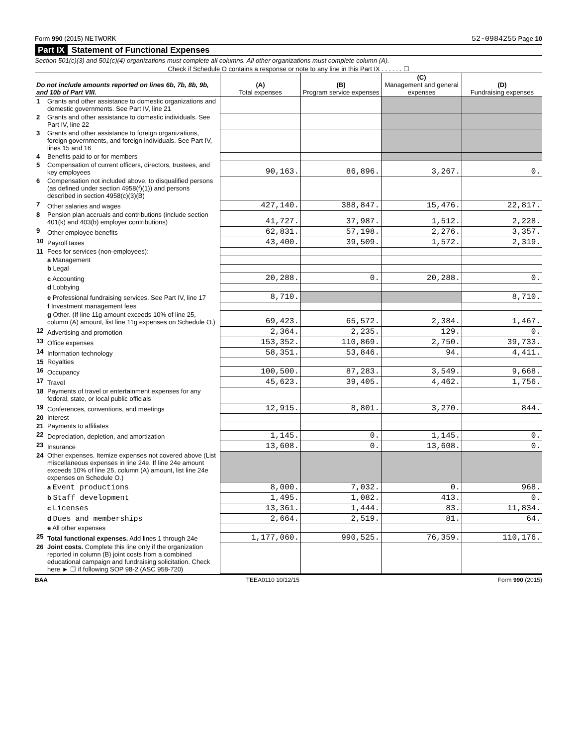Form 990 (2015) NETWORK 52-0984255 Page 10
Part IX Statement of Functional Expenses
Section 501(c)(3) and 501(c)(4) organizations must complete all columns. All other organizations must complete column (A).
Check if Schedule O contains a response or note to any line in this Part IX . . . . . . ☐
| Do not include amounts reported on lines 6b, 7b, 8b, 9b, and 10b of Part VIII. | | (A) Total expenses | (B) Program service expenses | (C) Management and general expenses | (D) Fundraising expenses |
| --- | --- | --- | --- | --- | --- |
| 1 | Grants and other assistance to domestic organizations and domestic governments. See Part IV, line 21 | | | | |
| 2 | Grants and other assistance to domestic individuals. See Part IV, line 22 | | | | |
| 3 | Grants and other assistance to foreign organizations, foreign governments, and foreign individuals. See Part IV, lines 15 and 16 | | | | |
| 4 | Benefits paid to or for members | | | | |
| 5 | Compensation of current officers, directors, trustees, and key employees | 90,163. | 86,896. | 3,267. | 0. |
| 6 | Compensation not included above, to disqualified persons (as defined under section 4958(f)(1)) and persons described in section 4958(c)(3)(B) | | | | |
| 7 | Other salaries and wages | 427,140. | 388,847. | 15,476. | 22,817. |
| 8 | Pension plan accruals and contributions (include section 401(k) and 403(b) employer contributions) | 41,727. | 37,987. | 1,512. | 2,228. |
| 9 | Other employee benefits | 62,831. | 57,198. | 2,276. | 3,357. |
| 10 | Payroll taxes | 43,400. | 39,509. | 1,572. | 2,319. |
| 11 | Fees for services (non-employees): | | | | |
| | a Management | | | | |
| | b Legal | | | | |
| | c Accounting | 20,288. | 0. | 20,288. | 0. |
| | d Lobbying | | | | |
| | e Professional fundraising services. See Part IV, line 17 | 8,710. | | | 8,710. |
| | f Investment management fees | | | | |
| | g Other. (If line 11g amount exceeds 10% of line 25, column (A) amount, list line 11g expenses on Schedule O.) | 69,423. | 65,572. | 2,384. | 1,467. |
| 12 | Advertising and promotion | 2,364. | 2,235. | 129. | 0. |
| 13 | Office expenses | 153,352. | 110,869. | 2,750. | 39,733. |
| 14 | Information technology | 58,351. | 53,846. | 94. | 4,411. |
| 15 | Royalties | | | | |
| 16 | Occupancy | 100,500. | 87,283. | 3,549. | 9,668. |
| 17 | Travel | 45,623. | 39,405. | 4,462. | 1,756. |
| 18 | Payments of travel or entertainment expenses for any federal, state, or local public officials | | | | |
| 19 | Conferences, conventions, and meetings | 12,915. | 8,801. | 3,270. | 844. |
| 20 | Interest | | | | |
| 21 | Payments to affiliates | | | | |
| 22 | Depreciation, depletion, and amortization | 1,145. | 0. | 1,145. | 0. |
| 23 | Insurance | 13,608. | 0. | 13,608. | 0. |
| 24 | Other expenses. Itemize expenses not covered above (List miscellaneous expenses in line 24e. If line 24e amount exceeds 10% of line 25, column (A) amount, list line 24e expenses on Schedule O.) | | | | |
| | a Event productions | 8,000. | 7,032. | 0. | 968. |
| | b Staff development | 1,495. | 1,082. | 413. | 0. |
| | c Licenses | 13,361. | 1,444. | 83. | 11,834. |
| | d Dues and memberships | 2,664. | 2,519. | 81. | 64. |
| | e All other expenses | | | | |
| 25 | Total functional expenses. Add lines 1 through 24e | 1,177,060. | 990,525. | 76,359. | 110,176. |
| 26 | Joint costs. Complete this line only if the organization reported in column (B) joint costs from a combined educational campaign and fundraising solicitation. Check here ► ☐ if following SOP 98-2 (ASC 958-720) | | | | |
BAA TEEA0110 10/12/15 Form 990 (2015)